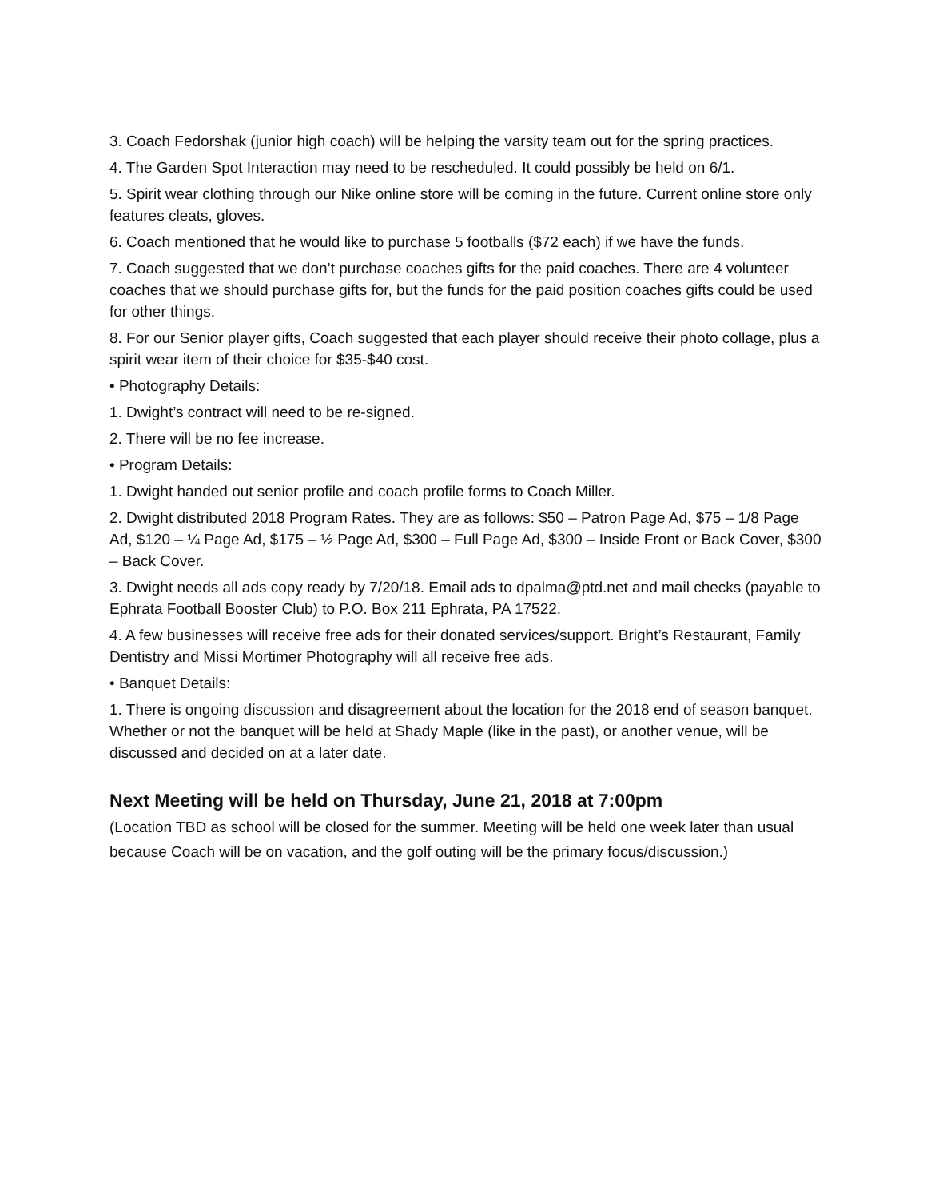3. Coach Fedorshak (junior high coach) will be helping the varsity team out for the spring practices.
4. The Garden Spot Interaction may need to be rescheduled. It could possibly be held on 6/1.
5. Spirit wear clothing through our Nike online store will be coming in the future. Current online store only features cleats, gloves.
6. Coach mentioned that he would like to purchase 5 footballs ($72 each) if we have the funds.
7. Coach suggested that we don’t purchase coaches gifts for the paid coaches. There are 4 volunteer coaches that we should purchase gifts for, but the funds for the paid position coaches gifts could be used for other things.
8. For our Senior player gifts, Coach suggested that each player should receive their photo collage, plus a spirit wear item of their choice for $35-$40 cost.
• Photography Details:
1. Dwight’s contract will need to be re-signed.
2. There will be no fee increase.
• Program Details:
1. Dwight handed out senior profile and coach profile forms to Coach Miller.
2. Dwight distributed 2018 Program Rates. They are as follows: $50 – Patron Page Ad, $75 – 1/8 Page Ad, $120 – ¼ Page Ad, $175 – ½ Page Ad, $300 – Full Page Ad, $300 – Inside Front or Back Cover, $300 – Back Cover.
3. Dwight needs all ads copy ready by 7/20/18. Email ads to dpalma@ptd.net and mail checks (payable to Ephrata Football Booster Club) to P.O. Box 211 Ephrata, PA 17522.
4. A few businesses will receive free ads for their donated services/support. Bright’s Restaurant, Family Dentistry and Missi Mortimer Photography will all receive free ads.
• Banquet Details:
1. There is ongoing discussion and disagreement about the location for the 2018 end of season banquet. Whether or not the banquet will be held at Shady Maple (like in the past), or another venue, will be discussed and decided on at a later date.
Next Meeting will be held on Thursday, June 21, 2018 at 7:00pm
(Location TBD as school will be closed for the summer. Meeting will be held one week later than usual because Coach will be on vacation, and the golf outing will be the primary focus/discussion.)